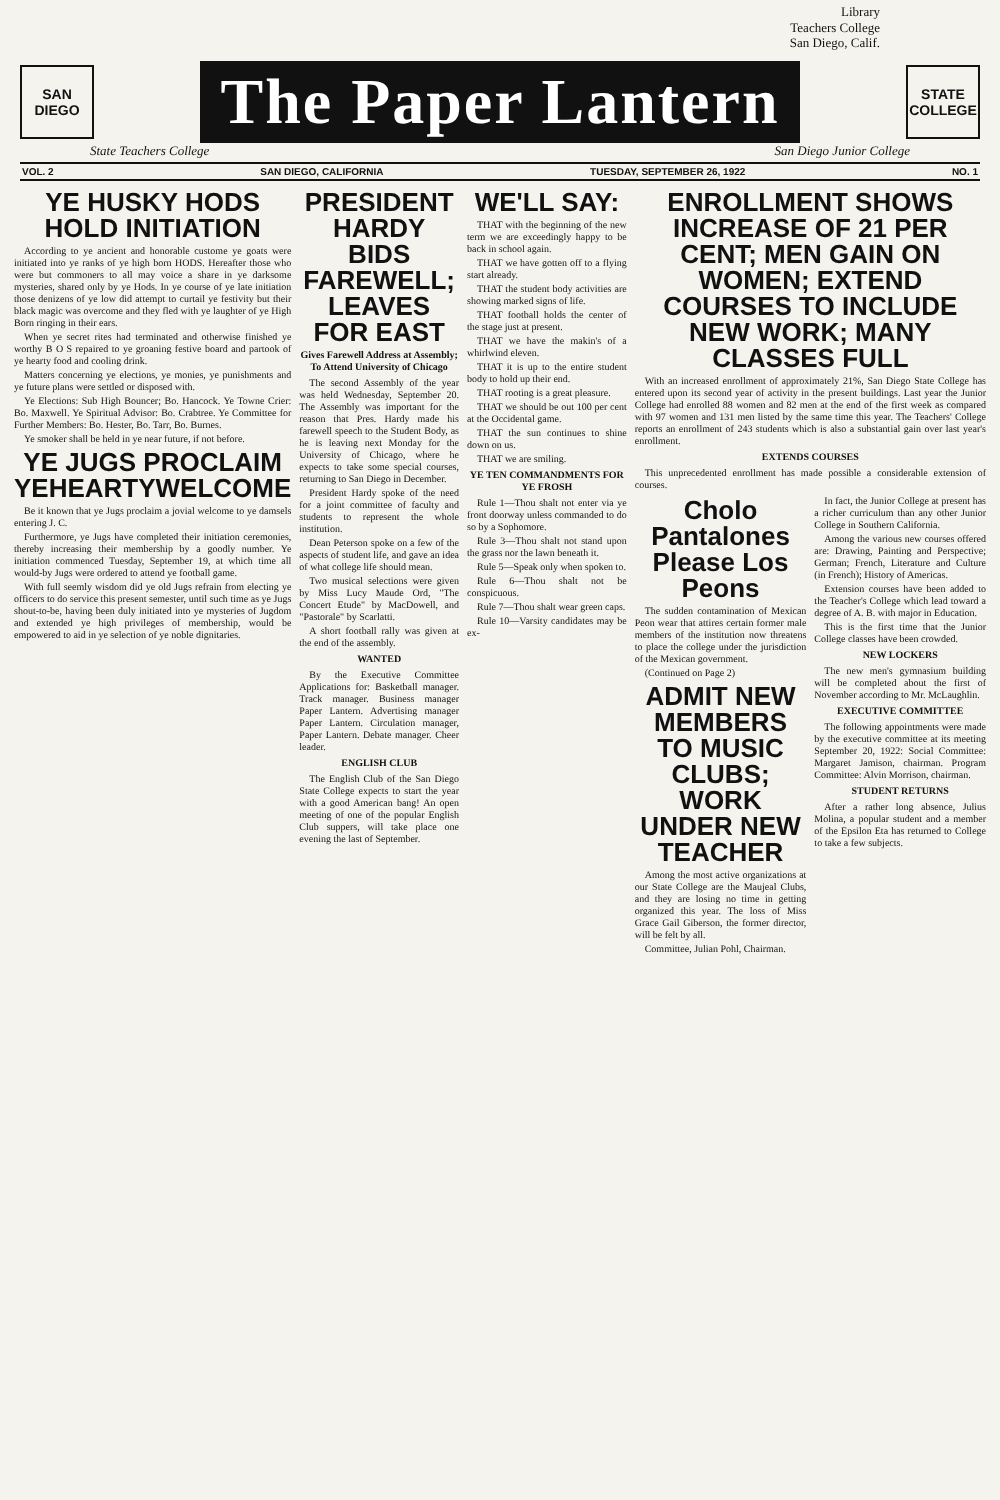Library
Teachers College
San Diego, Calif.
SAN DIEGO
The Paper Lantern
STATE COLLEGE
State Teachers College San Diego Junior College
VOL. 2 SAN DIEGO, CALIFORNIA TUESDAY, SEPTEMBER 26, 1922 NO. 1
YE HUSKY HODS HOLD INITIATION
According to ye ancient and honorable custome ye goats were initiated into ye ranks of ye high born HODS. Hereafter those who were but commoners to all may voice a share in ye darksome mysteries, shared only by ye Hods. In ye course of ye late initiation those denizens of ye low did attempt to curtail ye festivity but their black magic was overcome and they fled with ye laughter of ye High Born ringing in their ears.
When ye secret rites had terminated and otherwise finished ye worthy B O S repaired to ye groaning festive board and partook of ye hearty food and cooling drink.
Matters concerning ye elections, ye monies, ye punishments and ye future plans were settled or disposed with.
Ye Elections: Sub High Bouncer; Bo. Hancock. Ye Towne Crier: Bo. Maxwell. Ye Spiritual Advisor: Bo. Crabtree. Ye Committee for Further Members: Bo. Hester, Bo. Tarr, Bo. Burnes.
Ye smoker shall be held in ye near future, if not before.
YE JUGS PROCLAIM YEHEARTYWELCOME
Be it known that ye Jugs proclaim a jovial welcome to ye damsels entering J. C.
Furthermore, ye Jugs have completed their initiation ceremonies, thereby increasing their membership by a goodly number. Ye initiation commenced Tuesday, September 19, at which time all would-by Jugs were ordered to attend ye football game.
With full seemly wisdom did ye old Jugs refrain from electing ye officers to do service this present semester, until such time as ye Jugs shout-to-be, having been duly initiated into ye mysteries of Jugdom and extended ye high privileges of membership, would be empowered to aid in ye selection of ye noble dignitaries.
PRESIDENT HARDY BIDS FAREWELL; LEAVES FOR EAST
Gives Farewell Address at Assembly; To Attend University of Chicago
The second Assembly of the year was held Wednesday, September 20. The Assembly was important for the reason that Pres. Hardy made his farewell speech to the Student Body, as he is leaving next Monday for the University of Chicago, where he expects to take some special courses, returning to San Diego in December.
President Hardy spoke of the need for a joint committee of faculty and students to represent the whole institution.
Dean Peterson spoke on a few of the aspects of student life, and gave an idea of what college life should mean.
Two musical selections were given by Miss Lucy Maude Ord, "The Concert Etude" by MacDowell, and "Pastorale" by Scarlatti.
A short football rally was given at the end of the assembly.
WANTED
By the Executive Committee Applications for: Basketball manager. Track manager. Business manager Paper Lantern. Advertising manager Paper Lantern. Circulation manager, Paper Lantern. Debate manager. Cheer leader.
ENGLISH CLUB
The English Club of the San Diego State College expects to start the year with a good American bang! An open meeting of one of the popular English Club suppers, will take place one evening the last of September.
WE'LL SAY:
THAT with the beginning of the new term we are exceedingly happy to be back in school again.
THAT we have gotten off to a flying start already.
THAT the student body activities are showing marked signs of life.
THAT football holds the center of the stage just at present.
THAT we have the makin's of a whirlwind eleven.
THAT it is up to the entire student body to hold up their end.
THAT rooting is a great pleasure.
THAT we should be out 100 per cent at the Occidental game.
THAT the sun continues to shine down on us.
THAT we are smiling.
YE TEN COMMANDMENTS FOR YE FROSH
Rule 1—Thou shalt not enter via ye front doorway unless commanded to do so by a Sophomore.
Rule 3—Thou shalt not stand upon the grass nor the lawn beneath it.
Rule 5—Speak only when spoken to.
Rule 6—Thou shalt not be conspicuous.
Rule 7—Thou shalt wear green caps.
Rule 10—Varsity candidates may be ex-
ENROLLMENT SHOWS INCREASE OF 21 PER CENT; MEN GAIN ON WOMEN; EXTEND COURSES TO INCLUDE NEW WORK; MANY CLASSES FULL
With an increased enrollment of approximately 21%, San Diego State College has entered upon its second year of activity in the present buildings. Last year the Junior College had enrolled 88 women and 82 men at the end of the first week as compared with 97 women and 131 men listed by the same time this year. The Teachers' College reports an enrollment of 243 students which is also a substantial gain over last year's enrollment.
EXTENDS COURSES
This unprecedented enrollment has made possible a considerable extension of courses.
Cholo Pantalones Please Los Peons
The sudden contamination of Mexican Peon wear that attires certain former male members of the institution now threatens to place the college under the jurisdiction of the Mexican government.
(Continued on Page 2)
ADMIT NEW MEMBERS TO MUSIC CLUBS; WORK UNDER NEW TEACHER
Among the most active organizations at our State College are the Maujeal Clubs, and they are losing no time in getting organized this year. The loss of Miss Grace Gail Giberson, the former director, will be felt by all.
Committee, Julian Pohl, Chairman.
In fact, the Junior College at present has a richer curriculum than any other Junior College in Southern California.
Among the various new courses offered are: Drawing, Painting and Perspective; German; French, Literature and Culture (in French); History of Americas.
Extension courses have been added to the Teacher's College which lead toward a degree of A. B. with major in Education.
This is the first time that the Junior College classes have been crowded.
NEW LOCKERS
The new men's gymnasium building will be completed about the first of November according to Mr. McLaughlin.
EXECUTIVE COMMITTEE
The following appointments were made by the executive committee at its meeting September 20, 1922: Social Committee: Margaret Jamison, chairman. Program Committee: Alvin Morrison, chairman.
STUDENT RETURNS
After a rather long absence, Julius Molina, a popular student and a member of the Epsilon Eta has returned to College to take a few subjects.